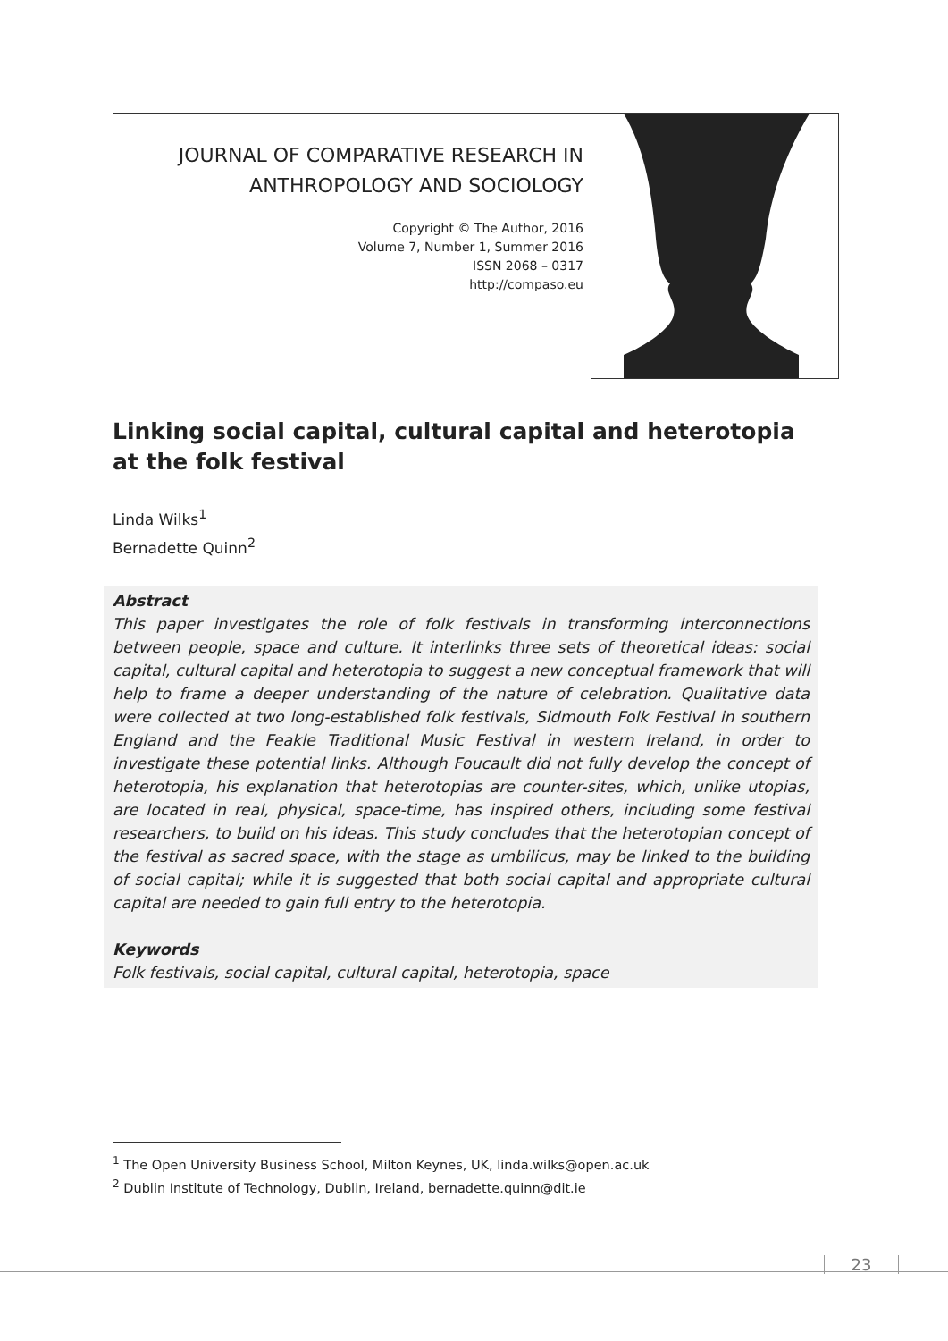JOURNAL OF COMPARATIVE RESEARCH IN
ANTHROPOLOGY AND SOCIOLOGY
Copyright © The Author, 2016
Volume 7, Number 1, Summer 2016
ISSN 2068 – 0317
http://compaso.eu
Linking social capital, cultural capital and heterotopia at the folk festival
Linda Wilks<sup>1</sup>
Bernadette Quinn<sup>2</sup>
Abstract
This paper investigates the role of folk festivals in transforming interconnections between people, space and culture. It interlinks three sets of theoretical ideas: social capital, cultural capital and heterotopia to suggest a new conceptual framework that will help to frame a deeper understanding of the nature of celebration. Qualitative data were collected at two long-established folk festivals, Sidmouth Folk Festival in southern England and the Feakle Traditional Music Festival in western Ireland, in order to investigate these potential links. Although Foucault did not fully develop the concept of heterotopia, his explanation that heterotopias are counter-sites, which, unlike utopias, are located in real, physical, space-time, has inspired others, including some festival researchers, to build on his ideas. This study concludes that the heterotopian concept of the festival as sacred space, with the stage as umbilicus, may be linked to the building of social capital; while it is suggested that both social capital and appropriate cultural capital are needed to gain full entry to the heterotopia.
Keywords
Folk festivals, social capital, cultural capital, heterotopia, space
<sup>1</sup> The Open University Business School, Milton Keynes, UK, linda.wilks@open.ac.uk
<sup>2</sup> Dublin Institute of Technology, Dublin, Ireland, bernadette.quinn@dit.ie
23